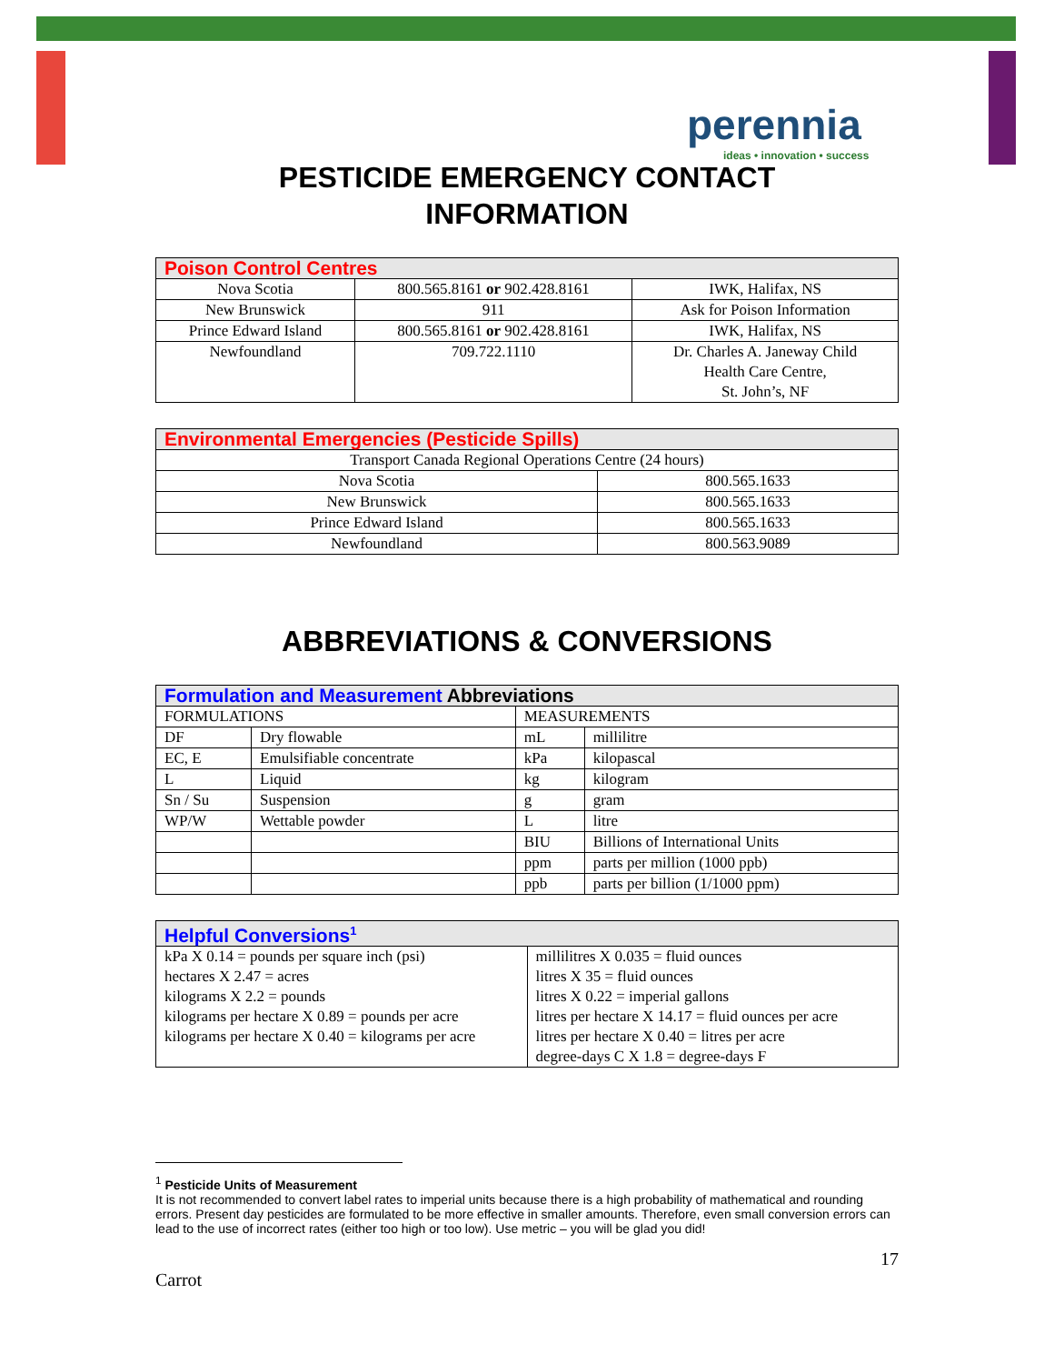perennia
ideas • innovation • success
PESTICIDE EMERGENCY CONTACT
INFORMATION
| Poison Control Centres | | |
| --- | --- | --- |
| Nova Scotia | 800.565.8161 or 902.428.8161 | IWK, Halifax, NS |
| New Brunswick | 911 | Ask for Poison Information |
| Prince Edward Island | 800.565.8161 or 902.428.8161 | IWK, Halifax, NS |
| Newfoundland | 709.722.1110 | Dr. Charles A. Janeway Child Health Care Centre, St. John’s, NF |
| Environmental Emergencies (Pesticide Spills) | |
| --- | --- |
| Transport Canada Regional Operations Centre (24 hours) | |
| Nova Scotia | 800.565.1633 |
| New Brunswick | 800.565.1633 |
| Prince Edward Island | 800.565.1633 |
| Newfoundland | 800.563.9089 |
ABBREVIATIONS & CONVERSIONS
| Formulation and Measurement Abbreviations | | | |
| --- | --- | --- | --- |
| FORMULATIONS | | MEASUREMENTS | |
| DF | Dry flowable | mL | millilitre |
| EC, E | Emulsifiable concentrate | kPa | kilopascal |
| L | Liquid | kg | kilogram |
| Sn / Su | Suspension | g | gram |
| WP/W | Wettable powder | L | litre |
| | | BIU | Billions of International Units |
| | | ppm | parts per million (1000 ppb) |
| | | ppb | parts per billion (1/1000 ppm) |
| Helpful Conversions<sup>1</sup> | |
| --- | --- |
| kPa X 0.14 = pounds per square inch (psi) hectares X 2.47 = acres kilograms X 2.2 = pounds kilograms per hectare X 0.89 = pounds per acre kilograms per hectare X 0.40 = kilograms per acre | millilitres X 0.035 = fluid ounces litres X 35 = fluid ounces litres X 0.22 = imperial gallons litres per hectare X 14.17 = fluid ounces per acre litres per hectare X 0.40 = litres per acre degree-days C X 1.8 = degree-days F |
<sup>1</sup> Pesticide Units of Measurement
It is not recommended to convert label rates to imperial units because there is a high probability of mathematical and rounding errors. Present day pesticides are formulated to be more effective in smaller amounts. Therefore, even small conversion errors can lead to the use of incorrect rates (either too high or too low). Use metric – you will be glad you did!
17
Carrot